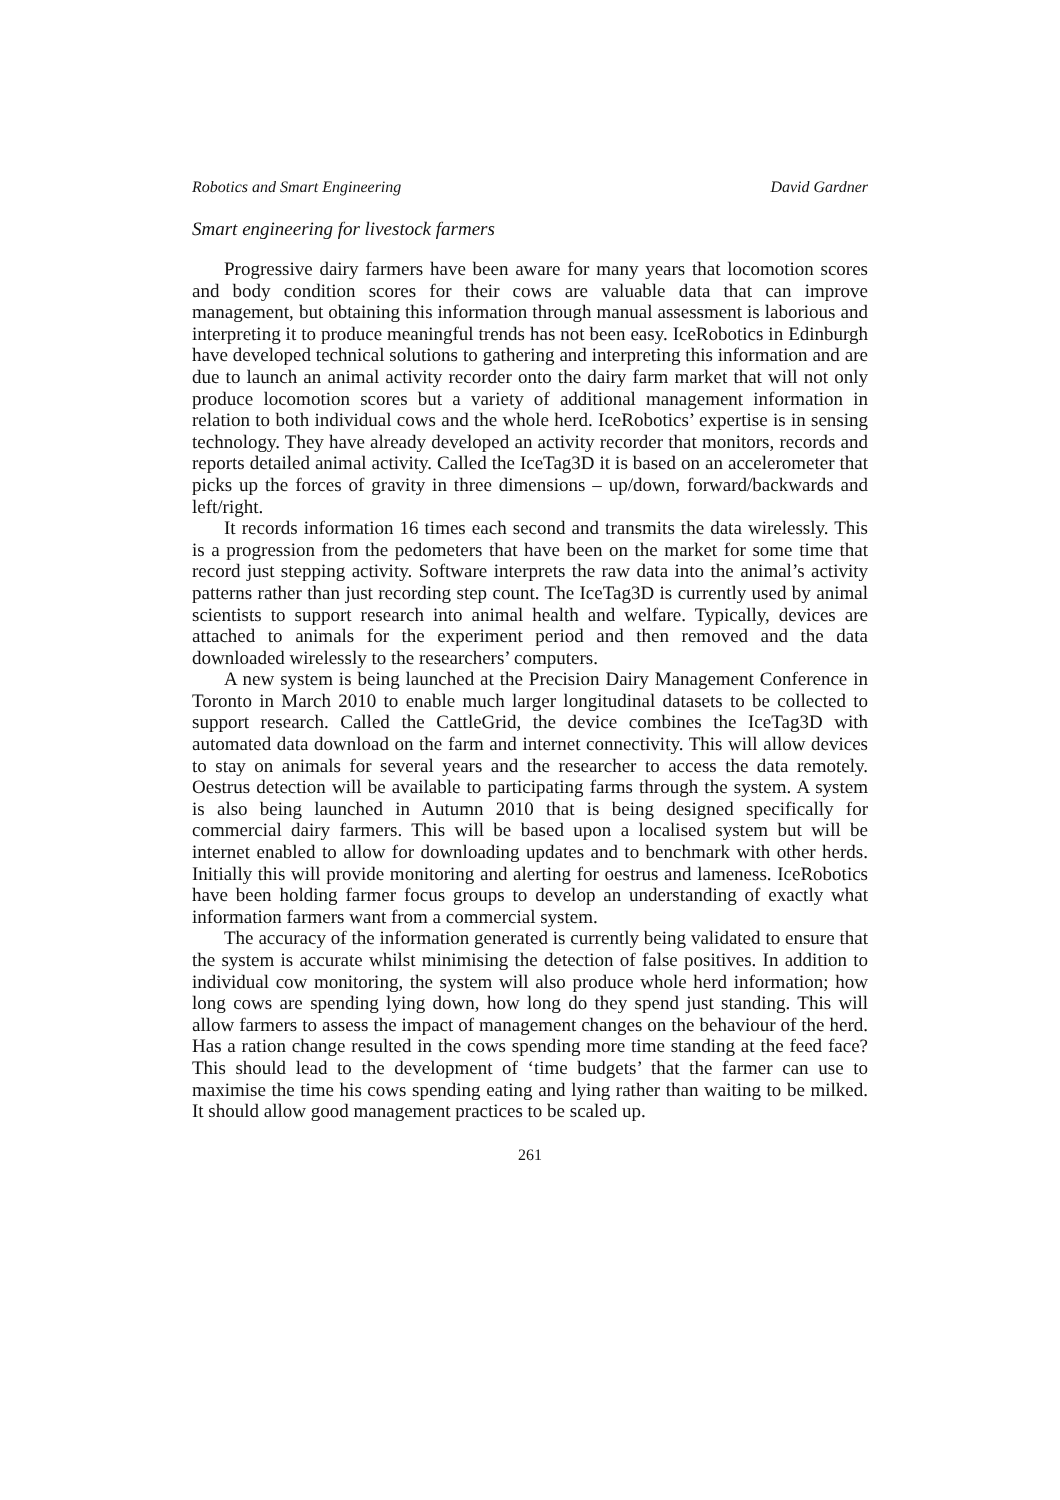Robotics and Smart Engineering David Gardner
Smart engineering for livestock farmers
Progressive dairy farmers have been aware for many years that locomotion scores and body condition scores for their cows are valuable data that can improve management, but obtaining this information through manual assessment is laborious and interpreting it to produce meaningful trends has not been easy. IceRobotics in Edinburgh have developed technical solutions to gathering and interpreting this information and are due to launch an animal activity recorder onto the dairy farm market that will not only produce locomotion scores but a variety of additional management information in relation to both individual cows and the whole herd. IceRobotics’ expertise is in sensing technology. They have already developed an activity recorder that monitors, records and reports detailed animal activity. Called the IceTag3D it is based on an accelerometer that picks up the forces of gravity in three dimensions – up/down, forward/backwards and left/right.
It records information 16 times each second and transmits the data wirelessly. This is a progression from the pedometers that have been on the market for some time that record just stepping activity. Software interprets the raw data into the animal’s activity patterns rather than just recording step count. The IceTag3D is currently used by animal scientists to support research into animal health and welfare. Typically, devices are attached to animals for the experiment period and then removed and the data downloaded wirelessly to the researchers’ computers.
A new system is being launched at the Precision Dairy Management Conference in Toronto in March 2010 to enable much larger longitudinal datasets to be collected to support research. Called the CattleGrid, the device combines the IceTag3D with automated data download on the farm and internet connectivity. This will allow devices to stay on animals for several years and the researcher to access the data remotely. Oestrus detection will be available to participating farms through the system. A system is also being launched in Autumn 2010 that is being designed specifically for commercial dairy farmers. This will be based upon a localised system but will be internet enabled to allow for downloading updates and to benchmark with other herds. Initially this will provide monitoring and alerting for oestrus and lameness. IceRobotics have been holding farmer focus groups to develop an understanding of exactly what information farmers want from a commercial system.
The accuracy of the information generated is currently being validated to ensure that the system is accurate whilst minimising the detection of false positives. In addition to individual cow monitoring, the system will also produce whole herd information; how long cows are spending lying down, how long do they spend just standing. This will allow farmers to assess the impact of management changes on the behaviour of the herd. Has a ration change resulted in the cows spending more time standing at the feed face? This should lead to the development of ‘time budgets’ that the farmer can use to maximise the time his cows spending eating and lying rather than waiting to be milked. It should allow good management practices to be scaled up.
261